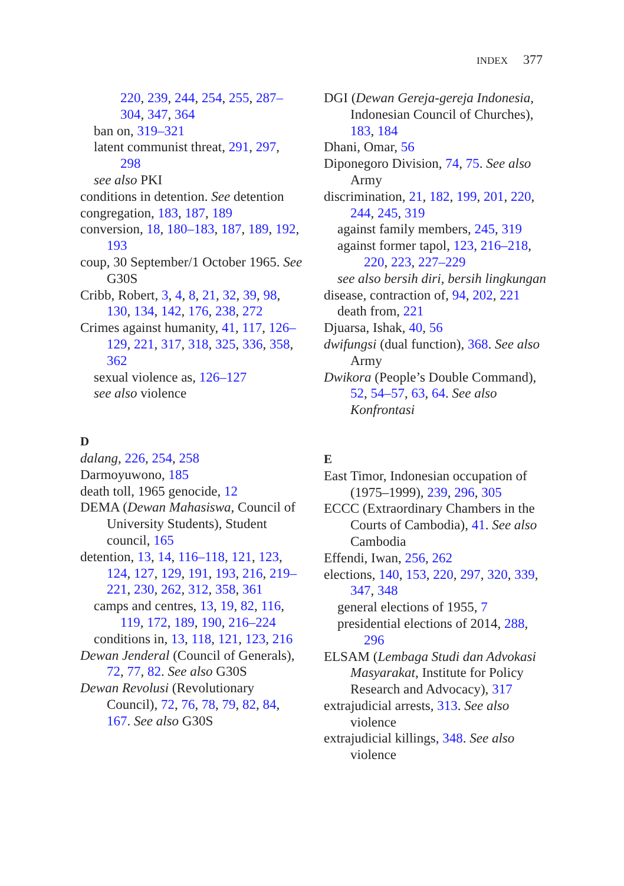INDEX 377
220, 239, 244, 254, 255, 287–304, 347, 364
ban on, 319–321
latent communist threat, 291, 297, 298
see also PKI
conditions in detention. See detention
congregation, 183, 187, 189
conversion, 18, 180–183, 187, 189, 192, 193
coup, 30 September/1 October 1965. See G30S
Cribb, Robert, 3, 4, 8, 21, 32, 39, 98, 130, 134, 142, 176, 238, 272
Crimes against humanity, 41, 117, 126–129, 221, 317, 318, 325, 336, 358, 362
sexual violence as, 126–127
see also violence
D
dalang, 226, 254, 258
Darmoyuwono, 185
death toll, 1965 genocide, 12
DEMA (Dewan Mahasiswa, Council of University Students), Student council, 165
detention, 13, 14, 116–118, 121, 123, 124, 127, 129, 191, 193, 216, 219–221, 230, 262, 312, 358, 361
camps and centres, 13, 19, 82, 116, 119, 172, 189, 190, 216–224
conditions in, 13, 118, 121, 123, 216
Dewan Jenderal (Council of Generals), 72, 77, 82. See also G30S
Dewan Revolusi (Revolutionary Council), 72, 76, 78, 79, 82, 84, 167. See also G30S
DGI (Dewan Gereja-gereja Indonesia, Indonesian Council of Churches), 183, 184
Dhani, Omar, 56
Diponegoro Division, 74, 75. See also Army
discrimination, 21, 182, 199, 201, 220, 244, 245, 319
against family members, 245, 319
against former tapol, 123, 216–218, 220, 223, 227–229
see also bersih diri, bersih lingkungan
disease, contraction of, 94, 202, 221
death from, 221
Djuarsa, Ishak, 40, 56
dwifungsi (dual function), 368. See also Army
Dwikora (People’s Double Command), 52, 54–57, 63, 64. See also Konfrontasi
E
East Timor, Indonesian occupation of (1975–1999), 239, 296, 305
ECCC (Extraordinary Chambers in the Courts of Cambodia), 41. See also Cambodia
Effendi, Iwan, 256, 262
elections, 140, 153, 220, 297, 320, 339, 347, 348
general elections of 1955, 7
presidential elections of 2014, 288, 296
ELSAM (Lembaga Studi dan Advokasi Masyarakat, Institute for Policy Research and Advocacy), 317
extrajudicial arrests, 313. See also violence
extrajudicial killings, 348. See also violence